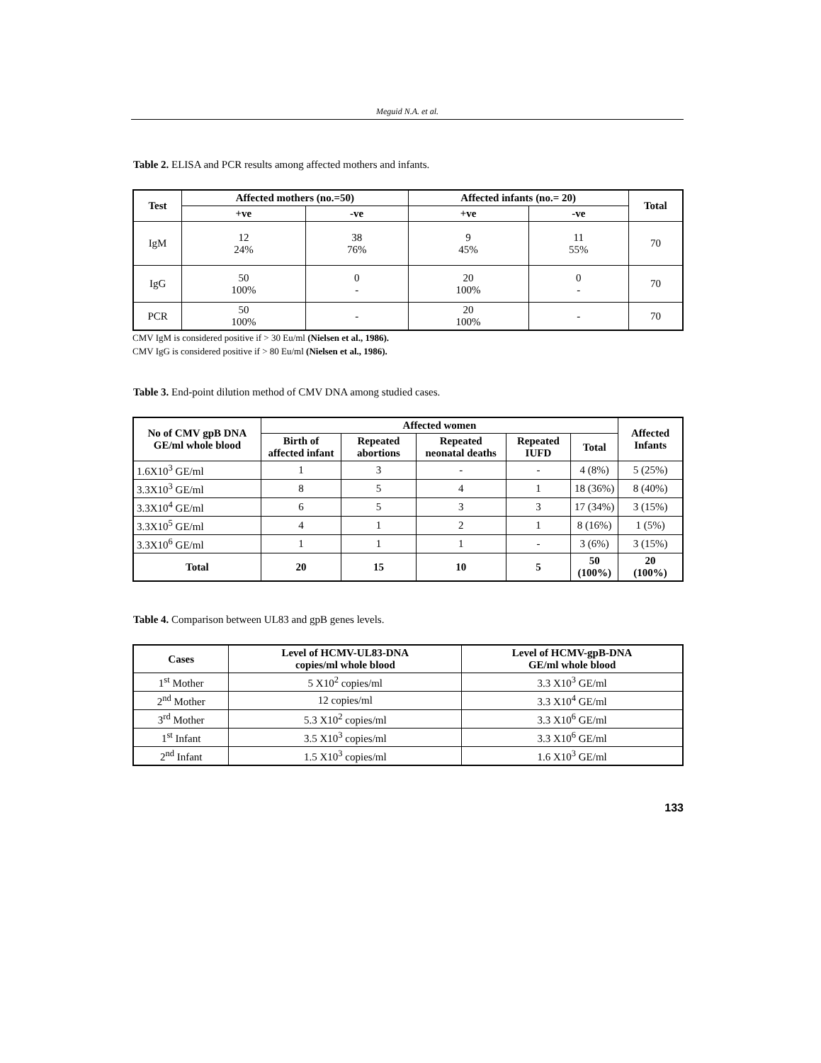Meguid N.A. et al.
Table 2. ELISA and PCR results among affected mothers and infants.
| Test | Affected mothers (no.=50) | | Affected infants (no.= 20) | | Total |
| --- | --- | --- | --- | --- | --- |
| | +ve | -ve | +ve | -ve | |
| IgM | 12 24% | 38 76% | 9 45% | 11 55% | 70 |
| IgG | 50 100% | 0 - | 20 100% | 0 - | 70 |
| PCR | 50 100% | - | 20 100% | - | 70 |
CMV IgM is considered positive if > 30 Eu/ml (Nielsen et al., 1986).
CMV IgG is considered positive if > 80 Eu/ml (Nielsen et al., 1986).
Table 3. End-point dilution method of CMV DNA among studied cases.
| No of CMV gpB DNA GE/ml whole blood | Affected women | | | | | Affected Infants |
| --- | --- | --- | --- | --- | --- | --- |
| | Birth of affected infant | Repeated abortions | Repeated neonatal deaths | Repeated IUFD | Total | |
| 1.6X10<sup>3</sup> GE/ml | 1 | 3 | - | - | 4 (8%) | 5 (25%) |
| 3.3X10<sup>3</sup> GE/ml | 8 | 5 | 4 | 1 | 18 (36%) | 8 (40%) |
| 3.3X10<sup>4</sup> GE/ml | 6 | 5 | 3 | 3 | 17 (34%) | 3 (15%) |
| 3.3X10<sup>5</sup> GE/ml | 4 | 1 | 2 | 1 | 8 (16%) | 1 (5%) |
| 3.3X10<sup>6</sup> GE/ml | 1 | 1 | 1 | - | 3 (6%) | 3 (15%) |
| Total | 20 | 15 | 10 | 5 | 50 (100%) | 20 (100%) |
Table 4. Comparison between UL83 and gpB genes levels.
| Cases | Level of HCMV-UL83-DNA copies/ml whole blood | Level of HCMV-gpB-DNA GE/ml whole blood |
| --- | --- | --- |
| 1<sup>st</sup> Mother | 5 X10<sup>2</sup> copies/ml | 3.3 X10<sup>3</sup> GE/ml |
| 2<sup>nd</sup> Mother | 12 copies/ml | 3.3 X10<sup>4</sup> GE/ml |
| 3<sup>rd</sup> Mother | 5.3 X10<sup>2</sup> copies/ml | 3.3 X10<sup>6</sup> GE/ml |
| 1<sup>st</sup> Infant | 3.5 X10<sup>3</sup> copies/ml | 3.3 X10<sup>6</sup> GE/ml |
| 2<sup>nd</sup> Infant | 1.5 X10<sup>3</sup> copies/ml | 1.6 X10<sup>3</sup> GE/ml |
133